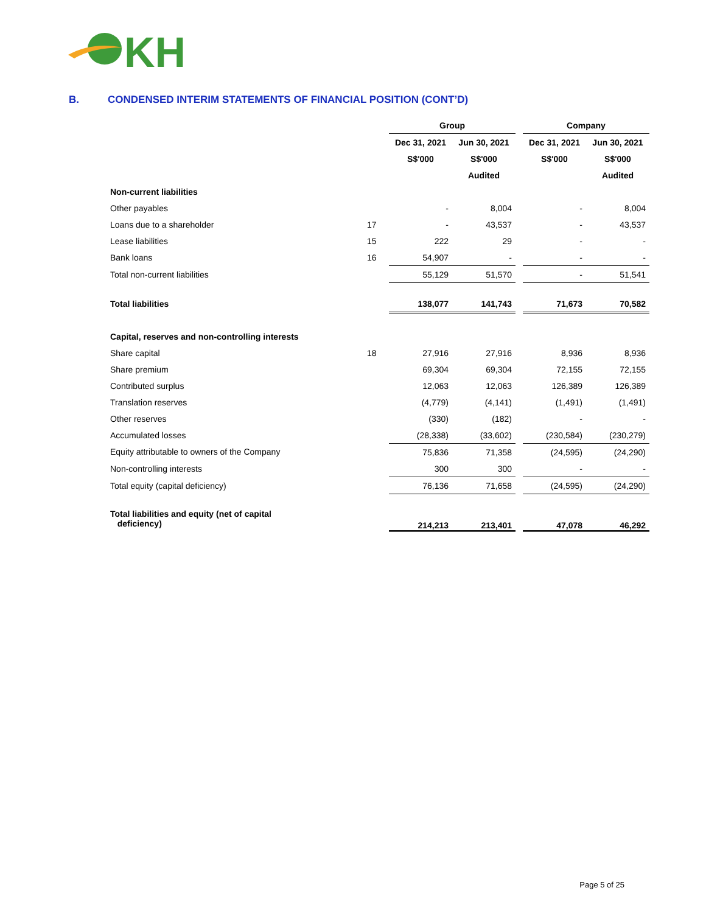KH
B. CONDENSED INTERIM STATEMENTS OF FINANCIAL POSITION (CONT’D)
| | | Group | | | Company | |
| --- | --- | --- | --- | --- | --- | --- |
| | | Dec 31, 2021 | Jun 30, 2021 | | Dec 31, 2021 | Jun 30, 2021 |
| | | S$'000 | S$'000 | | S$'000 | S$'000 |
| | | | Audited | | | Audited |
| Non-current liabilities | | | | | | |
| Other payables | | - | 8,004 | | - | 8,004 |
| Loans due to a shareholder | 17 | - | 43,537 | | - | 43,537 |
| Lease liabilities | 15 | 222 | 29 | | - | - |
| Bank loans | 16 | 54,907 | - | | - | - |
| Total non-current liabilities | | 55,129 | 51,570 | | - | 51,541 |
| Total liabilities | | 138,077 | 141,743 | | 71,673 | 70,582 |
| Capital, reserves and non-controlling interests | | | | | | |
| Share capital | 18 | 27,916 | 27,916 | | 8,936 | 8,936 |
| Share premium | | 69,304 | 69,304 | | 72,155 | 72,155 |
| Contributed surplus | | 12,063 | 12,063 | | 126,389 | 126,389 |
| Translation reserves | | (4,779) | (4,141) | | (1,491) | (1,491) |
| Other reserves | | (330) | (182) | | - | - |
| Accumulated losses | | (28,338) | (33,602) | | (230,584) | (230,279) |
| Equity attributable to owners of the Company | | 75,836 | 71,358 | | (24,595) | (24,290) |
| Non-controlling interests | | 300 | 300 | | - | - |
| Total equity (capital deficiency) | | 76,136 | 71,658 | | (24,595) | (24,290) |
| Total liabilities and equity (net of capital deficiency) | | 214,213 | 213,401 | | 47,078 | 46,292 |
Page 5 of 25